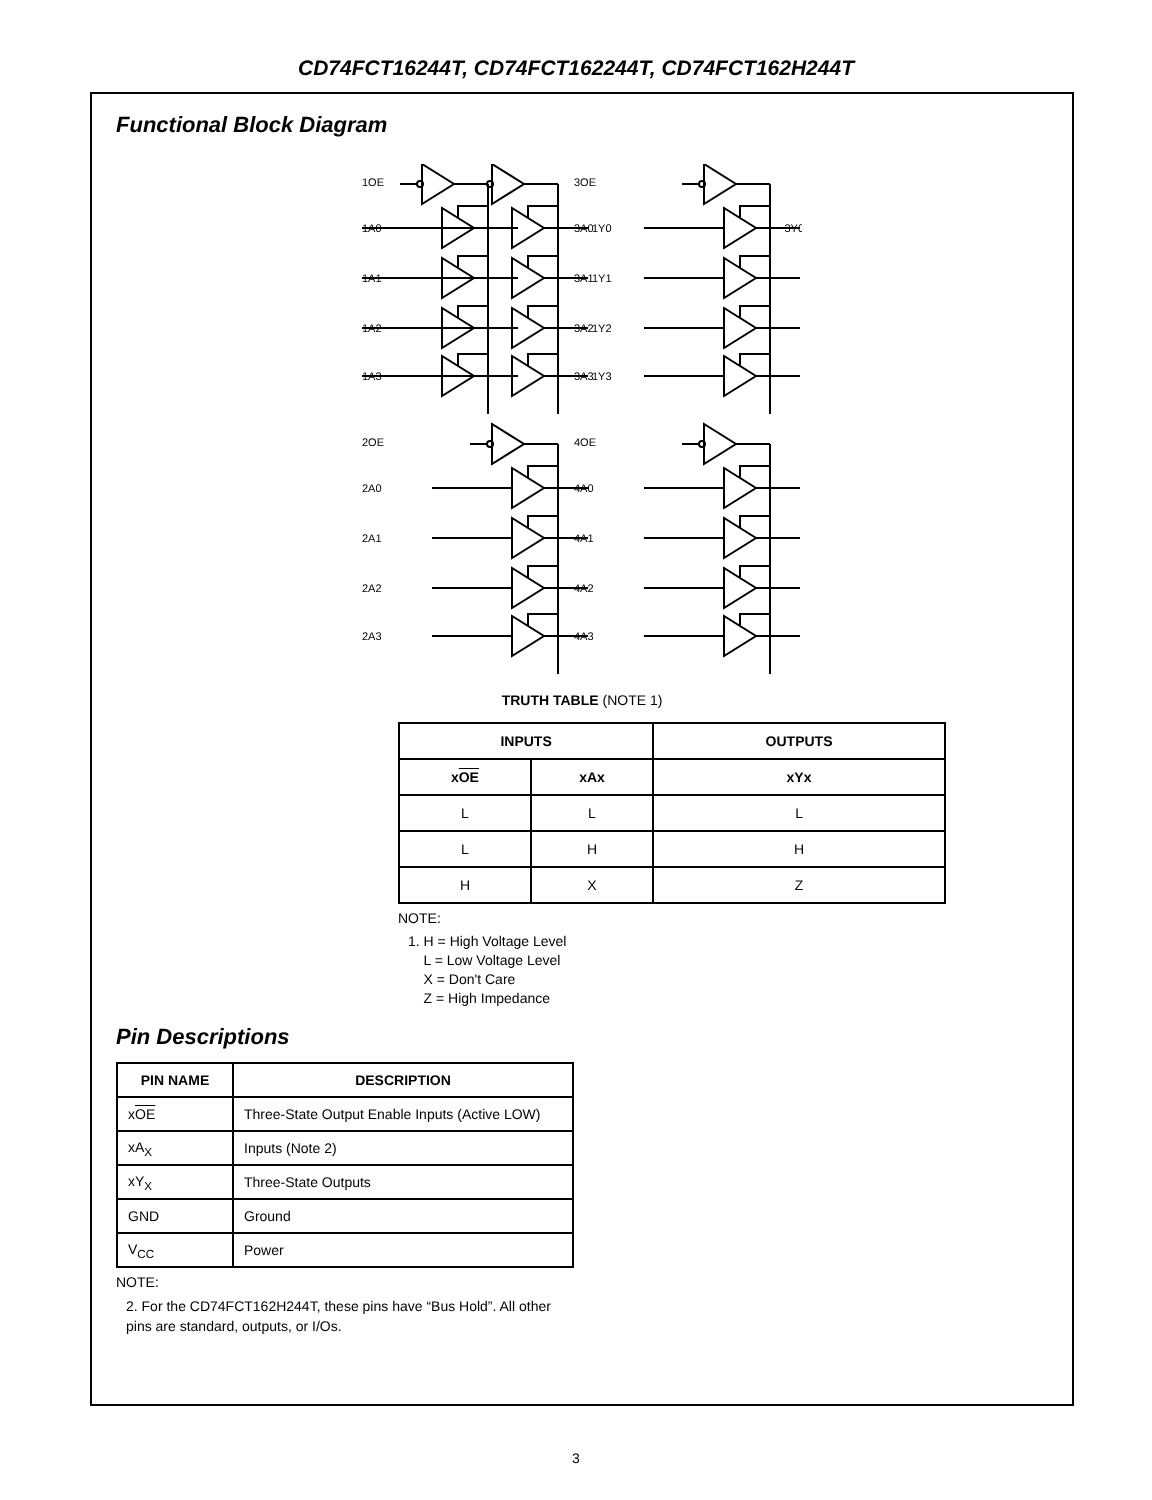CD74FCT16244T, CD74FCT162244T, CD74FCT162H244T
Functional Block Diagram
1OE
1A0
1A1
1A2
1A3
1Y0
1Y1
1Y2
1Y3
3OE
3A0
3A1
3A2
3A3
3Y0
2OE
2A0
2A1
2A2
2A3
4OE
4A0
4A1
4A2
4A3
TRUTH TABLE (NOTE 1)
| INPUTS | | OUTPUTS |
| --- | --- | --- |
| x OE | xAx | xYx |
| L | L | L |
| L | H | H |
| H | X | Z |
NOTE:
1. H = High Voltage Level
L = Low Voltage Level
X = Don't Care
Z = High Impedance
Pin Descriptions
| PIN NAME | DESCRIPTION |
| --- | --- |
| x OE | Three-State Output Enable Inputs (Active LOW) |
| xA<sub>X</sub> | Inputs (Note 2) |
| xY<sub>X</sub> | Three-State Outputs |
| GND | Ground |
| V<sub>CC</sub> | Power |
NOTE:
2. For the CD74FCT162H244T, these pins have “Bus Hold”. All other pins are standard, outputs, or I/Os.
3